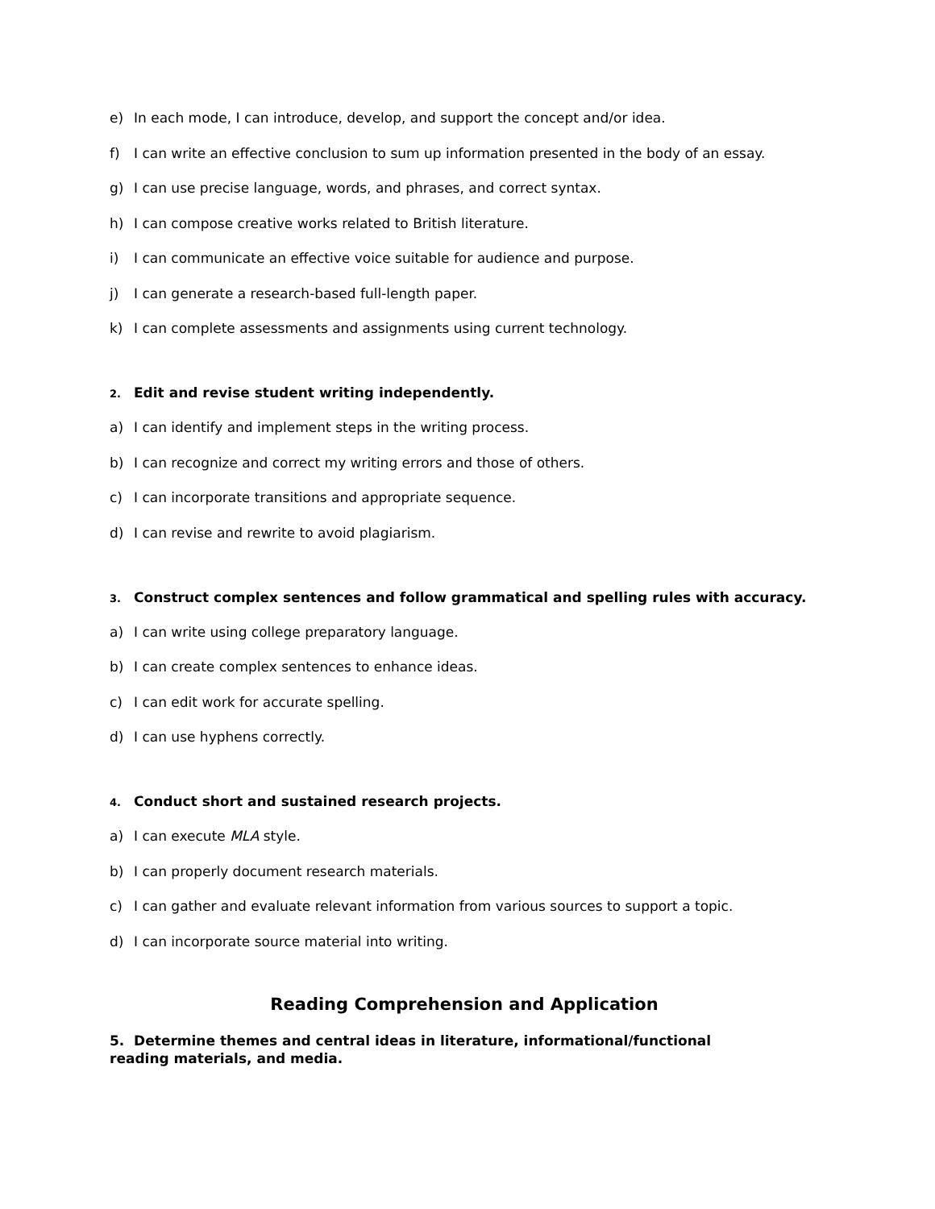e) In each mode, I can introduce, develop, and support the concept and/or idea.
f) I can write an effective conclusion to sum up information presented in the body of an essay.
g) I can use precise language, words, and phrases, and correct syntax.
h) I can compose creative works related to British literature.
i) I can communicate an effective voice suitable for audience and purpose.
j) I can generate a research-based full-length paper.
k) I can complete assessments and assignments using current technology.
2. Edit and revise student writing independently.
a) I can identify and implement steps in the writing process.
b) I can recognize and correct my writing errors and those of others.
c) I can incorporate transitions and appropriate sequence.
d) I can revise and rewrite to avoid plagiarism.
3. Construct complex sentences and follow grammatical and spelling rules with accuracy.
a) I can write using college preparatory language.
b) I can create complex sentences to enhance ideas.
c) I can edit work for accurate spelling.
d) I can use hyphens correctly.
4. Conduct short and sustained research projects.
a) I can execute MLA style.
b) I can properly document research materials.
c) I can gather and evaluate relevant information from various sources to support a topic.
d) I can incorporate source material into writing.
Reading Comprehension and Application
5. Determine themes and central ideas in literature, informational/functional
reading materials, and media.